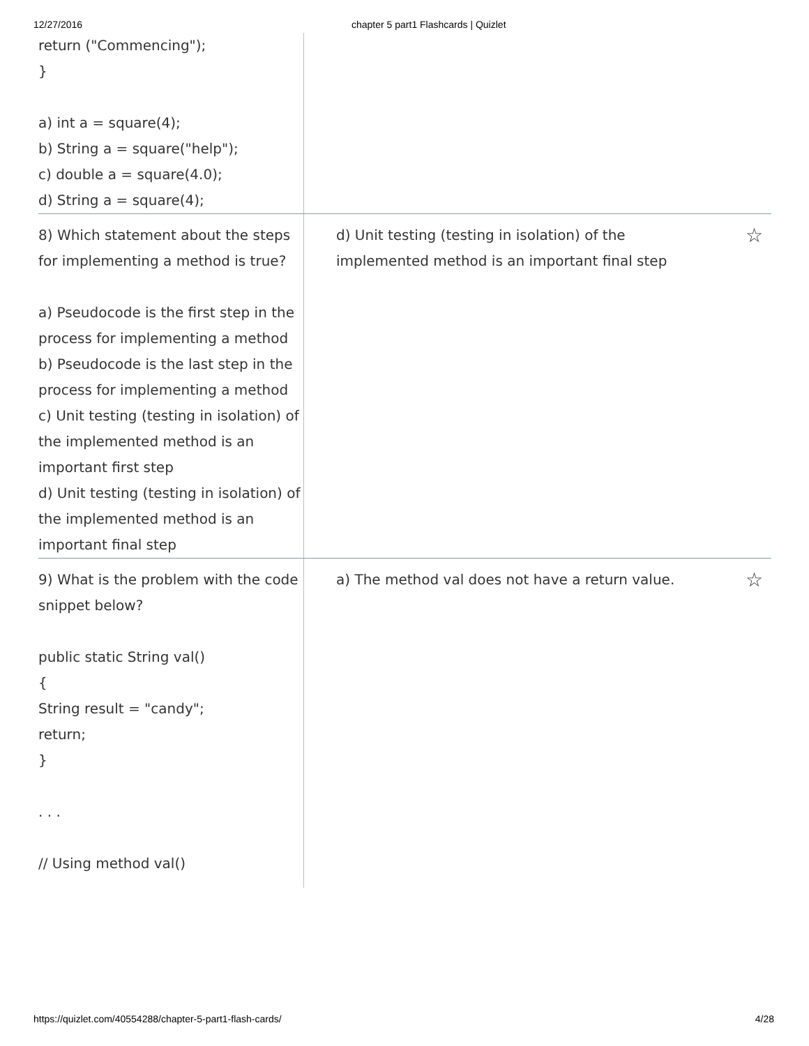12/27/2016 chapter 5 part1 Flashcards | Quizlet
| return ("Commencing"); } a) int a = square(4); b) String a = square("help"); c) double a = square(4.0); d) String a = square(4); | |
| 8) Which statement about the steps for implementing a method is true? a) Pseudocode is the first step in the process for implementing a method b) Pseudocode is the last step in the process for implementing a method c) Unit testing (testing in isolation) of the implemented method is an important first step d) Unit testing (testing in isolation) of the implemented method is an important final step | d) Unit testing (testing in isolation) of the implemented method is an important final step ☆ |
| 9) What is the problem with the code snippet below? public static String val() { String result = "candy"; return; } . . . // Using method val() | a) The method val does not have a return value. ☆ |
https://quizlet.com/40554288/chapter-5-part1-flash-cards/ 4/28